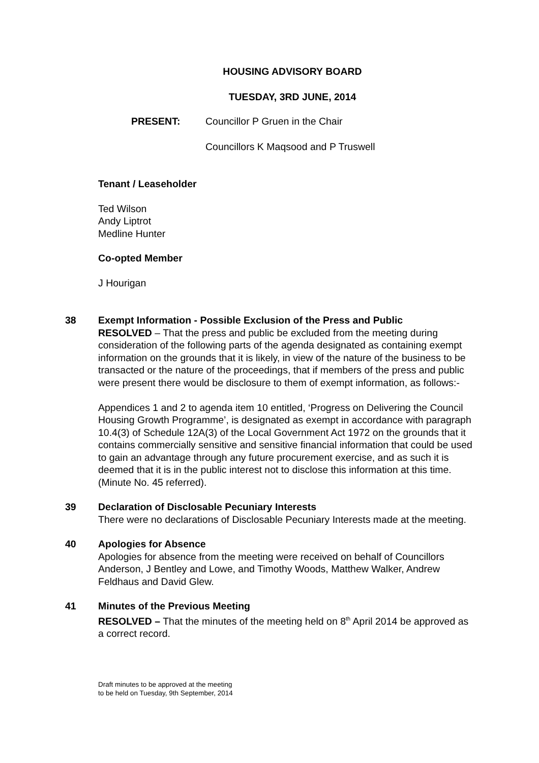HOUSING ADVISORY BOARD
TUESDAY, 3RD JUNE, 2014
PRESENT: Councillor P Gruen in the Chair
Councillors K Maqsood and P Truswell
Tenant / Leaseholder
Ted Wilson
Andy Liptrot
Medline Hunter
Co-opted Member
J Hourigan
38 Exempt Information - Possible Exclusion of the Press and Public
RESOLVED – That the press and public be excluded from the meeting during consideration of the following parts of the agenda designated as containing exempt information on the grounds that it is likely, in view of the nature of the business to be transacted or the nature of the proceedings, that if members of the press and public were present there would be disclosure to them of exempt information, as follows:-
Appendices 1 and 2 to agenda item 10 entitled, ‘Progress on Delivering the Council Housing Growth Programme’, is designated as exempt in accordance with paragraph 10.4(3) of Schedule 12A(3) of the Local Government Act 1972 on the grounds that it contains commercially sensitive and sensitive financial information that could be used to gain an advantage through any future procurement exercise, and as such it is deemed that it is in the public interest not to disclose this information at this time. (Minute No. 45 referred).
39 Declaration of Disclosable Pecuniary Interests
There were no declarations of Disclosable Pecuniary Interests made at the meeting.
40 Apologies for Absence
Apologies for absence from the meeting were received on behalf of Councillors Anderson, J Bentley and Lowe, and Timothy Woods, Matthew Walker, Andrew Feldhaus and David Glew.
41 Minutes of the Previous Meeting
RESOLVED – That the minutes of the meeting held on 8<sup>th</sup> April 2014 be approved as a correct record.
Draft minutes to be approved at the meeting
to be held on Tuesday, 9th September, 2014